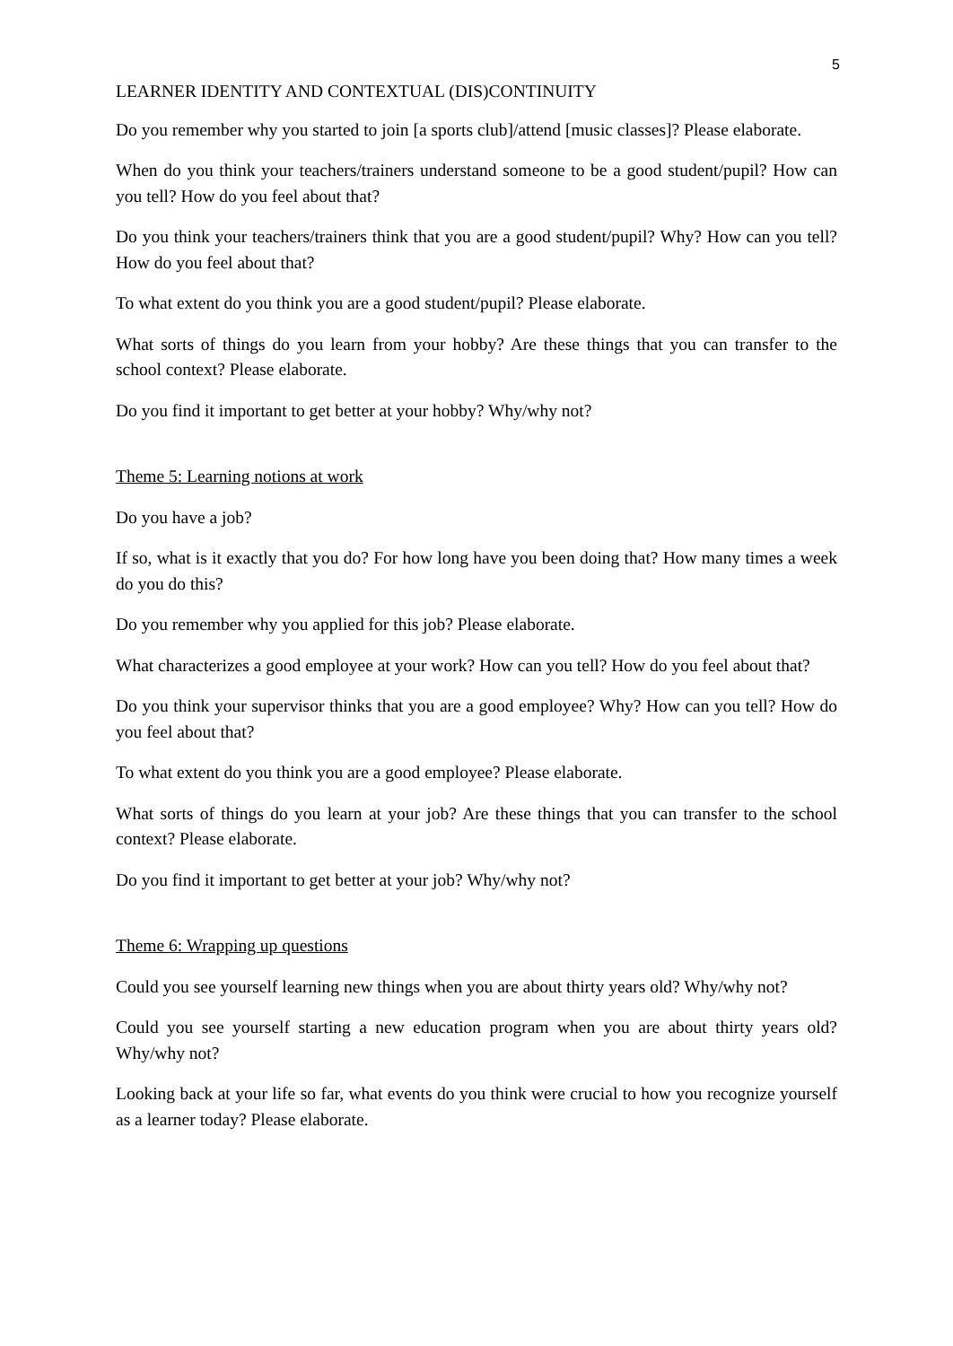5
LEARNER IDENTITY AND CONTEXTUAL (DIS)CONTINUITY
Do you remember why you started to join [a sports club]/attend [music classes]? Please elaborate.
When do you think your teachers/trainers understand someone to be a good student/pupil? How can you tell? How do you feel about that?
Do you think your teachers/trainers think that you are a good student/pupil? Why? How can you tell? How do you feel about that?
To what extent do you think you are a good student/pupil? Please elaborate.
What sorts of things do you learn from your hobby? Are these things that you can transfer to the school context? Please elaborate.
Do you find it important to get better at your hobby? Why/why not?
Theme 5: Learning notions at work
Do you have a job?
If so, what is it exactly that you do? For how long have you been doing that? How many times a week do you do this?
Do you remember why you applied for this job? Please elaborate.
What characterizes a good employee at your work? How can you tell? How do you feel about that?
Do you think your supervisor thinks that you are a good employee? Why? How can you tell? How do you feel about that?
To what extent do you think you are a good employee? Please elaborate.
What sorts of things do you learn at your job? Are these things that you can transfer to the school context? Please elaborate.
Do you find it important to get better at your job? Why/why not?
Theme 6: Wrapping up questions
Could you see yourself learning new things when you are about thirty years old? Why/why not?
Could you see yourself starting a new education program when you are about thirty years old? Why/why not?
Looking back at your life so far, what events do you think were crucial to how you recognize yourself as a learner today? Please elaborate.